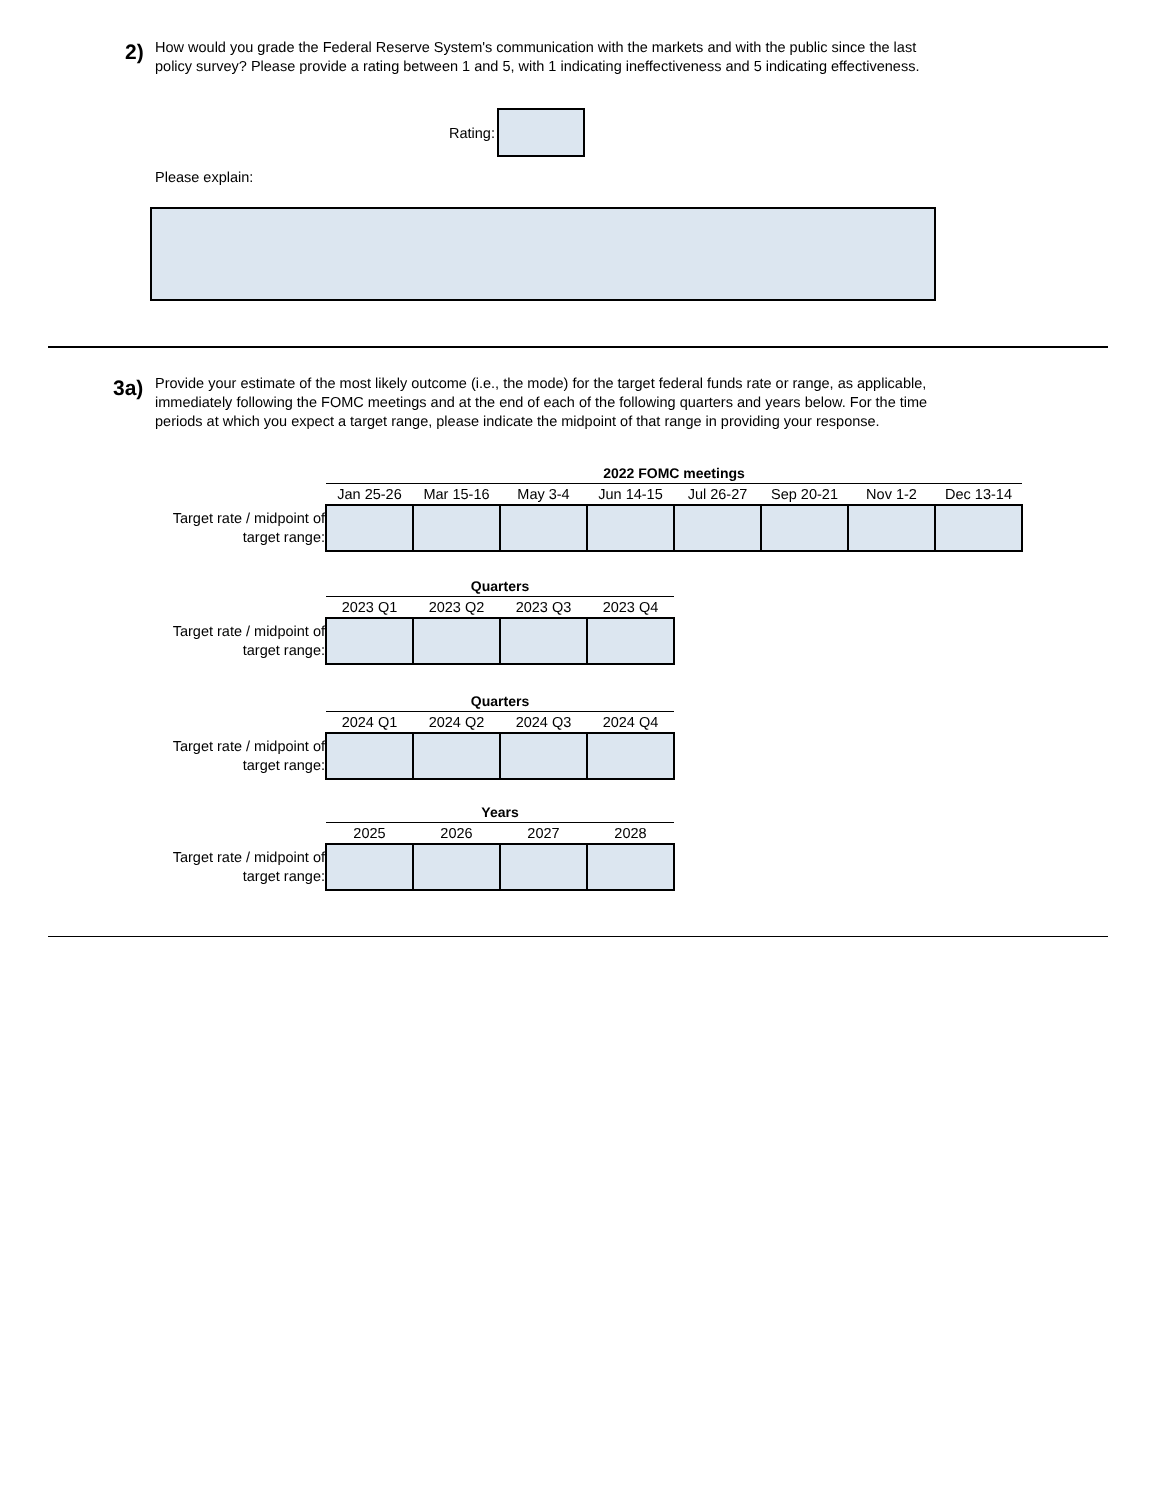2)
How would you grade the Federal Reserve System's communication with the markets and with the public since the last policy survey? Please provide a rating between 1 and 5, with 1 indicating ineffectiveness and 5 indicating effectiveness.
Rating:
Please explain:
3a)
Provide your estimate of the most likely outcome (i.e., the mode) for the target federal funds rate or range, as applicable, immediately following the FOMC meetings and at the end of each of the following quarters and years below. For the time periods at which you expect a target range, please indicate the midpoint of that range in providing your response.
| | 2022 FOMC meetings | | | | | | | |
| | Jan 25-26 | Mar 15-16 | May 3-4 | Jun 14-15 | Jul 26-27 | Sep 20-21 | Nov 1-2 | Dec 13-14 |
| Target rate / midpoint of target range: | | | | | | | | |
| | Quarters | | | |
| | 2023 Q1 | 2023 Q2 | 2023 Q3 | 2023 Q4 |
| Target rate / midpoint of target range: | | | | |
| | Quarters | | | |
| | 2024 Q1 | 2024 Q2 | 2024 Q3 | 2024 Q4 |
| Target rate / midpoint of target range: | | | | |
| | Years | | | |
| | 2025 | 2026 | 2027 | 2028 |
| Target rate / midpoint of target range: | | | | |